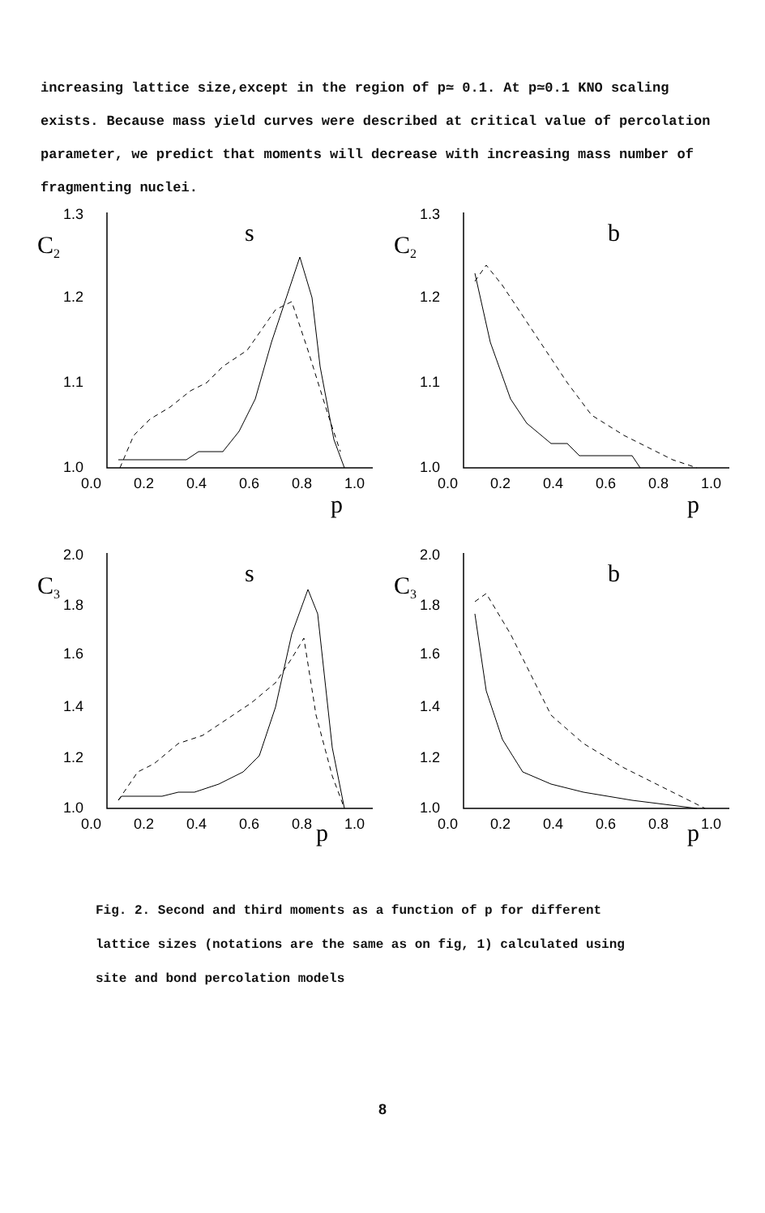increasing lattice size,except in the region of p≃ 0.1. At p≃0.1 KNO scaling exists. Because mass yield curves were described at critical value of percolation parameter, we predict that moments will decrease with increasing mass number of fragmenting nuclei.
1.3
1.2
1.1
1.0
C2
s
0.0
0.2
0.4
0.6
0.8
1.0
p
1.3
1.2
1.1
1.0
C2
b
0.0
0.2
0.4
0.6
0.8
1.0
p
2.0
1.8
1.6
1.4
1.2
1.0
C3
s
0.0
0.2
0.4
0.6
0.8
1.0
p
2.0
1.8
1.6
1.4
1.2
1.0
C3
b
0.0
0.2
0.4
0.6
0.8
1.0
p
Fig. 2. Second and third moments as a function of p for different lattice sizes (notations are the same as on fig, 1) calculated using site and bond percolation models
8